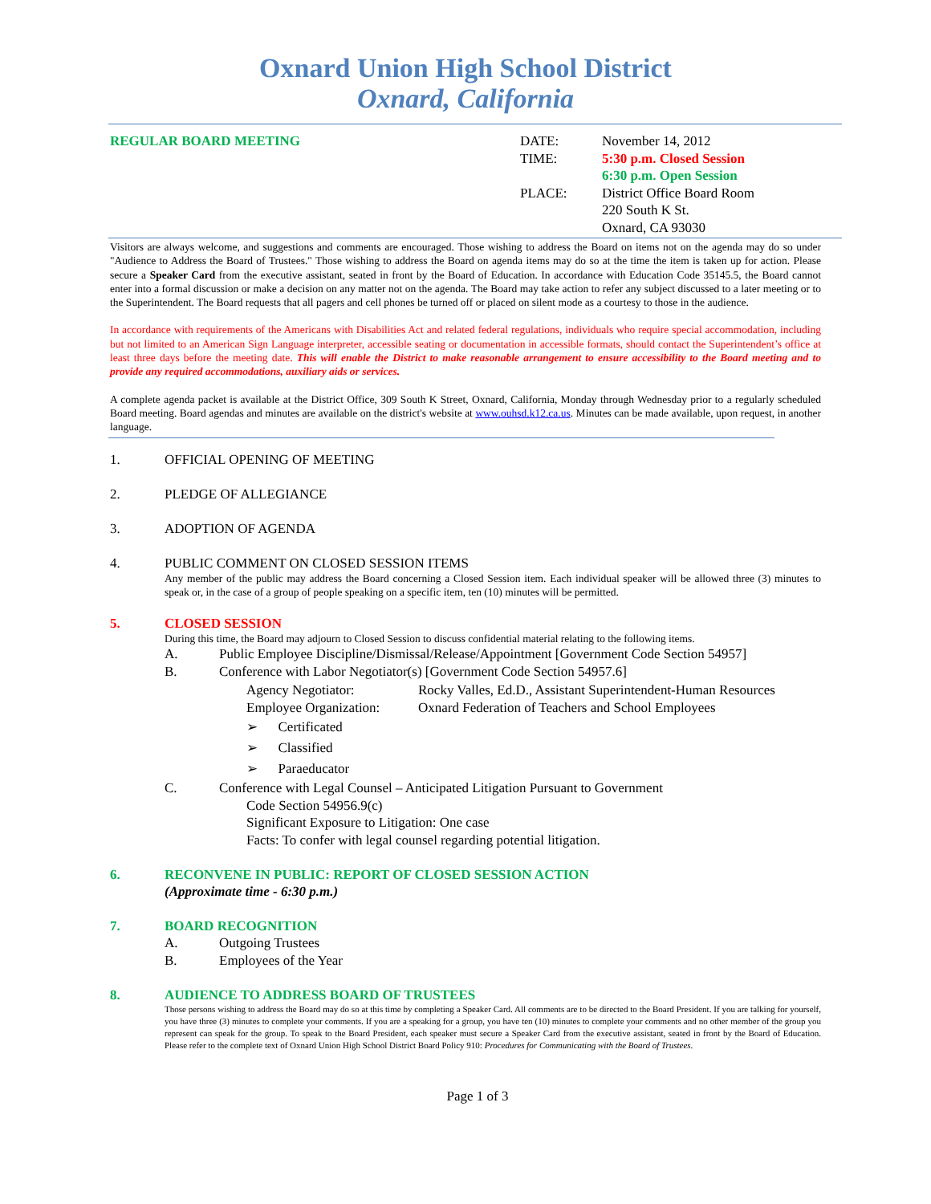Oxnard Union High School District
Oxnard, California
REGULAR BOARD MEETING DATE:
TIME:
PLACE:
November 14, 2012
5:30 p.m. Closed Session
6:30 p.m. Open Session
District Office Board Room
220 South K St.
Oxnard, CA 93030
Visitors are always welcome, and suggestions and comments are encouraged. Those wishing to address the Board on items not on the agenda may do so under "Audience to Address the Board of Trustees." Those wishing to address the Board on agenda items may do so at the time the item is taken up for action. Please secure a Speaker Card from the executive assistant, seated in front by the Board of Education. In accordance with Education Code 35145.5, the Board cannot enter into a formal discussion or make a decision on any matter not on the agenda. The Board may take action to refer any subject discussed to a later meeting or to the Superintendent. The Board requests that all pagers and cell phones be turned off or placed on silent mode as a courtesy to those in the audience.
In accordance with requirements of the Americans with Disabilities Act and related federal regulations, individuals who require special accommodation, including but not limited to an American Sign Language interpreter, accessible seating or documentation in accessible formats, should contact the Superintendent’s office at least three days before the meeting date. This will enable the District to make reasonable arrangement to ensure accessibility to the Board meeting and to provide any required accommodations, auxiliary aids or services.
A complete agenda packet is available at the District Office, 309 South K Street, Oxnard, California, Monday through Wednesday prior to a regularly scheduled Board meeting. Board agendas and minutes are available on the district's website at www.ouhsd.k12.ca.us. Minutes can be made available, upon request, in another language.
1. OFFICIAL OPENING OF MEETING
2. PLEDGE OF ALLEGIANCE
3. ADOPTION OF AGENDA
4. PUBLIC COMMENT ON CLOSED SESSION ITEMS
Any member of the public may address the Board concerning a Closed Session item. Each individual speaker will be allowed three (3) minutes to speak or, in the case of a group of people speaking on a specific item, ten (10) minutes will be permitted.
5. CLOSED SESSION
During this time, the Board may adjourn to Closed Session to discuss confidential material relating to the following items.
A. Public Employee Discipline/Dismissal/Release/Appointment [Government Code Section 54957]
B. Conference with Labor Negotiator(s) [Government Code Section 54957.6]
Agency Negotiator: Rocky Valles, Ed.D., Assistant Superintendent-Human Resources
Employee Organization: Oxnard Federation of Teachers and School Employees
➢ Certificated
➢ Classified
➢ Paraeducator
C. Conference with Legal Counsel – Anticipated Litigation Pursuant to Government
Code Section 54956.9(c)
Significant Exposure to Litigation: One case
Facts: To confer with legal counsel regarding potential litigation.
6. RECONVENE IN PUBLIC: REPORT OF CLOSED SESSION ACTION
(Approximate time - 6:30 p.m.)
7. BOARD RECOGNITION
A. Outgoing Trustees
B. Employees of the Year
8. AUDIENCE TO ADDRESS BOARD OF TRUSTEES
Those persons wishing to address the Board may do so at this time by completing a Speaker Card. All comments are to be directed to the Board President. If you are talking for yourself, you have three (3) minutes to complete your comments. If you are a speaking for a group, you have ten (10) minutes to complete your comments and no other member of the group you represent can speak for the group. To speak to the Board President, each speaker must secure a Speaker Card from the executive assistant, seated in front by the Board of Education. Please refer to the complete text of Oxnard Union High School District Board Policy 910: Procedures for Communicating with the Board of Trustees.
Page 1 of 3